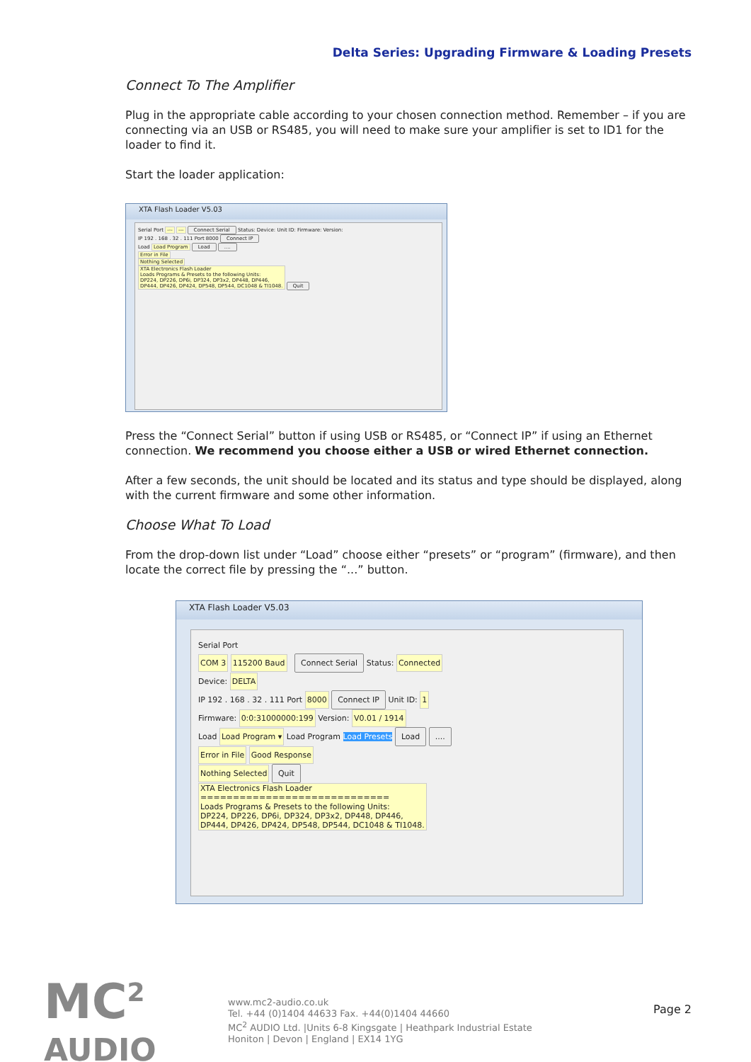Delta Series: Upgrading Firmware & Loading Presets
Connect To The Amplifier
Plug in the appropriate cable according to your chosen connection method. Remember – if you are connecting via an USB or RS485, you will need to make sure your amplifier is set to ID1 for the loader to find it.
Start the loader application:
XTA Flash Loader V5.03
Serial Port --- --- Connect Serial Status: Device: Unit ID: Firmware: Version:
IP 192 . 168 . 32 . 111 Port 8000 Connect IP
Load Load Program Load ....
Error in File
Nothing Selected
XTA Electronics Flash Loader
Loads Programs & Presets to the following Units:
DP224, DP226, DP6i, DP324, DP3x2, DP448, DP446,
DP444, DP426, DP424, DP548, DP544, DC1048 & TI1048. Quit
Press the “Connect Serial” button if using USB or RS485, or “Connect IP” if using an Ethernet connection. We recommend you choose either a USB or wired Ethernet connection.
After a few seconds, the unit should be located and its status and type should be displayed, along with the current firmware and some other information.
Choose What To Load
From the drop-down list under “Load” choose either “presets” or “program” (firmware), and then locate the correct file by pressing the “...” button.
XTA Flash Loader V5.03
Serial Port
COM 3 115200 Baud Connect Serial Status: Connected
Device: DELTA
IP 192 . 168 . 32 . 111 Port 8000 Connect IP Unit ID: 1
Firmware: 0:0:31000000:199 Version: V0.01 / 1914
Load Load Program ▾ Load Program Load Presets Load ....
Error in File Good Response
Nothing Selected Quit
XTA Electronics Flash Loader
=============================
Loads Programs & Presets to the following Units:
DP224, DP226, DP6i, DP324, DP3x2, DP448, DP446,
DP444, DP426, DP424, DP548, DP544, DC1048 & TI1048.
MC<sup>2</sup>
AUDIO
www.mc2-audio.co.uk
Tel. +44 (0)1404 44633 Fax. +44(0)1404 44660
MC<sup>2</sup> AUDIO Ltd. |Units 6-8 Kingsgate | Heathpark Industrial Estate
Honiton | Devon | England | EX14 1YG
Page 2